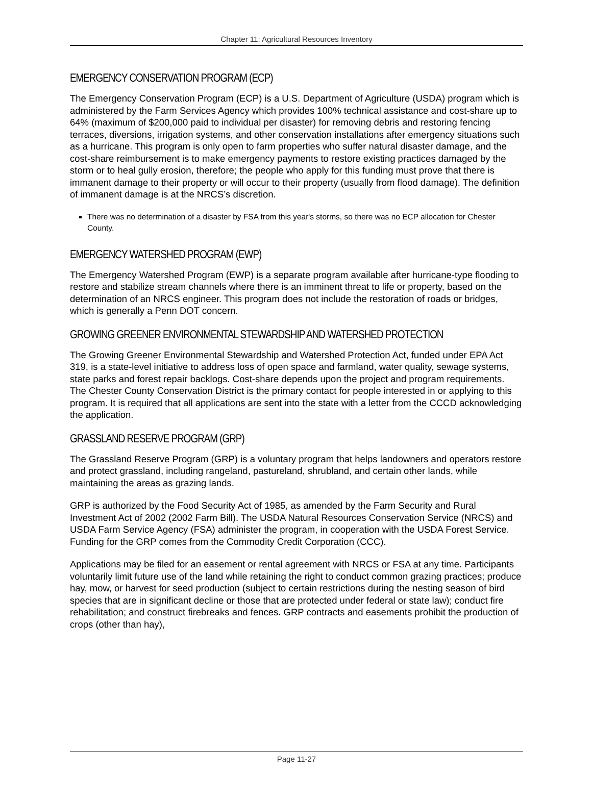Chapter 11: Agricultural Resources Inventory
EMERGENCY CONSERVATION PROGRAM (ECP)
The Emergency Conservation Program (ECP) is a U.S. Department of Agriculture (USDA) program which is administered by the Farm Services Agency which provides 100% technical assistance and cost-share up to 64% (maximum of $200,000 paid to individual per disaster) for removing debris and restoring fencing terraces, diversions, irrigation systems, and other conservation installations after emergency situations such as a hurricane. This program is only open to farm properties who suffer natural disaster damage, and the cost-share reimbursement is to make emergency payments to restore existing practices damaged by the storm or to heal gully erosion, therefore; the people who apply for this funding must prove that there is immanent damage to their property or will occur to their property (usually from flood damage). The definition of immanent damage is at the NRCS’s discretion.
There was no determination of a disaster by FSA from this year's storms, so there was no ECP allocation for Chester County.
EMERGENCY WATERSHED PROGRAM (EWP)
The Emergency Watershed Program (EWP) is a separate program available after hurricane-type flooding to restore and stabilize stream channels where there is an imminent threat to life or property, based on the determination of an NRCS engineer. This program does not include the restoration of roads or bridges, which is generally a Penn DOT concern.
GROWING GREENER ENVIRONMENTAL STEWARDSHIP AND WATERSHED PROTECTION
The Growing Greener Environmental Stewardship and Watershed Protection Act, funded under EPA Act 319, is a state-level initiative to address loss of open space and farmland, water quality, sewage systems, state parks and forest repair backlogs. Cost-share depends upon the project and program requirements. The Chester County Conservation District is the primary contact for people interested in or applying to this program. It is required that all applications are sent into the state with a letter from the CCCD acknowledging the application.
GRASSLAND RESERVE PROGRAM (GRP)
The Grassland Reserve Program (GRP) is a voluntary program that helps landowners and operators restore and protect grassland, including rangeland, pastureland, shrubland, and certain other lands, while maintaining the areas as grazing lands.
GRP is authorized by the Food Security Act of 1985, as amended by the Farm Security and Rural Investment Act of 2002 (2002 Farm Bill). The USDA Natural Resources Conservation Service (NRCS) and USDA Farm Service Agency (FSA) administer the program, in cooperation with the USDA Forest Service. Funding for the GRP comes from the Commodity Credit Corporation (CCC).
Applications may be filed for an easement or rental agreement with NRCS or FSA at any time. Participants voluntarily limit future use of the land while retaining the right to conduct common grazing practices; produce hay, mow, or harvest for seed production (subject to certain restrictions during the nesting season of bird species that are in significant decline or those that are protected under federal or state law); conduct fire rehabilitation; and construct firebreaks and fences. GRP contracts and easements prohibit the production of crops (other than hay),
Page 11-27